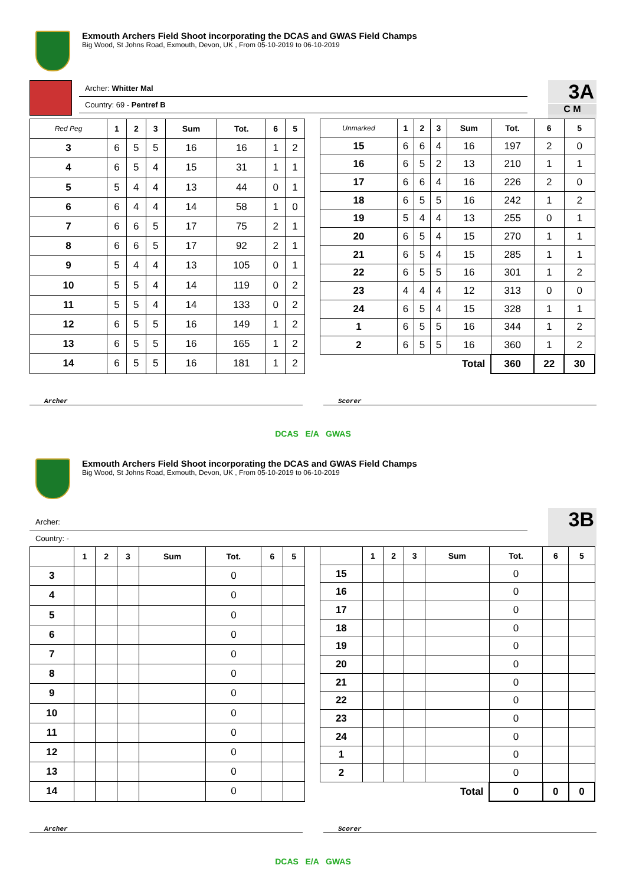Exmouth Archers Field Shoot incorporating the DCAS and GWAS Field Champs
Big Wood, St Johns Road, Exmouth, Devon, UK , From 05-10-2019 to 06-10-2019
Archer: Whitter Mal
Country: 69 - Pentref B
3A
C M
| Red Peg | 1 | 2 | 3 | Sum | Tot. | 6 | 5 |
| --- | --- | --- | --- | --- | --- | --- | --- |
| 3 | 6 | 5 | 5 | 16 | 16 | 1 | 2 |
| 4 | 6 | 5 | 4 | 15 | 31 | 1 | 1 |
| 5 | 5 | 4 | 4 | 13 | 44 | 0 | 1 |
| 6 | 6 | 4 | 4 | 14 | 58 | 1 | 0 |
| 7 | 6 | 6 | 5 | 17 | 75 | 2 | 1 |
| 8 | 6 | 6 | 5 | 17 | 92 | 2 | 1 |
| 9 | 5 | 4 | 4 | 13 | 105 | 0 | 1 |
| 10 | 5 | 5 | 4 | 14 | 119 | 0 | 2 |
| 11 | 5 | 5 | 4 | 14 | 133 | 0 | 2 |
| 12 | 6 | 5 | 5 | 16 | 149 | 1 | 2 |
| 13 | 6 | 5 | 5 | 16 | 165 | 1 | 2 |
| 14 | 6 | 5 | 5 | 16 | 181 | 1 | 2 |
| Unmarked | 1 | 2 | 3 | Sum | Tot. | 6 | 5 |
| --- | --- | --- | --- | --- | --- | --- | --- |
| 15 | 6 | 6 | 4 | 16 | 197 | 2 | 0 |
| 16 | 6 | 5 | 2 | 13 | 210 | 1 | 1 |
| 17 | 6 | 6 | 4 | 16 | 226 | 2 | 0 |
| 18 | 6 | 5 | 5 | 16 | 242 | 1 | 2 |
| 19 | 5 | 4 | 4 | 13 | 255 | 0 | 1 |
| 20 | 6 | 5 | 4 | 15 | 270 | 1 | 1 |
| 21 | 6 | 5 | 4 | 15 | 285 | 1 | 1 |
| 22 | 6 | 5 | 5 | 16 | 301 | 1 | 2 |
| 23 | 4 | 4 | 4 | 12 | 313 | 0 | 0 |
| 24 | 6 | 5 | 4 | 15 | 328 | 1 | 1 |
| 1 | 6 | 5 | 5 | 16 | 344 | 1 | 2 |
| 2 | 6 | 5 | 5 | 16 | 360 | 1 | 2 |
| Total | | | | | 360 | 22 | 30 |
Archer Scorer
DCAS E/A GWAS
Exmouth Archers Field Shoot incorporating the DCAS and GWAS Field Champs
Big Wood, St Johns Road, Exmouth, Devon, UK , From 05-10-2019 to 06-10-2019
Archer:
Country: -
3B
| | 1 | 2 | 3 | Sum | Tot. | 6 | 5 |
| --- | --- | --- | --- | --- | --- | --- | --- |
| 3 | | | | | 0 | | |
| 4 | | | | | 0 | | |
| 5 | | | | | 0 | | |
| 6 | | | | | 0 | | |
| 7 | | | | | 0 | | |
| 8 | | | | | 0 | | |
| 9 | | | | | 0 | | |
| 10 | | | | | 0 | | |
| 11 | | | | | 0 | | |
| 12 | | | | | 0 | | |
| 13 | | | | | 0 | | |
| 14 | | | | | 0 | | |
| | 1 | 2 | 3 | Sum | Tot. | 6 | 5 |
| --- | --- | --- | --- | --- | --- | --- | --- |
| 15 | | | | | 0 | | |
| 16 | | | | | 0 | | |
| 17 | | | | | 0 | | |
| 18 | | | | | 0 | | |
| 19 | | | | | 0 | | |
| 20 | | | | | 0 | | |
| 21 | | | | | 0 | | |
| 22 | | | | | 0 | | |
| 23 | | | | | 0 | | |
| 24 | | | | | 0 | | |
| 1 | | | | | 0 | | |
| 2 | | | | | 0 | | |
| Total | | | | | 0 | 0 | 0 |
Archer Scorer
DCAS E/A GWAS